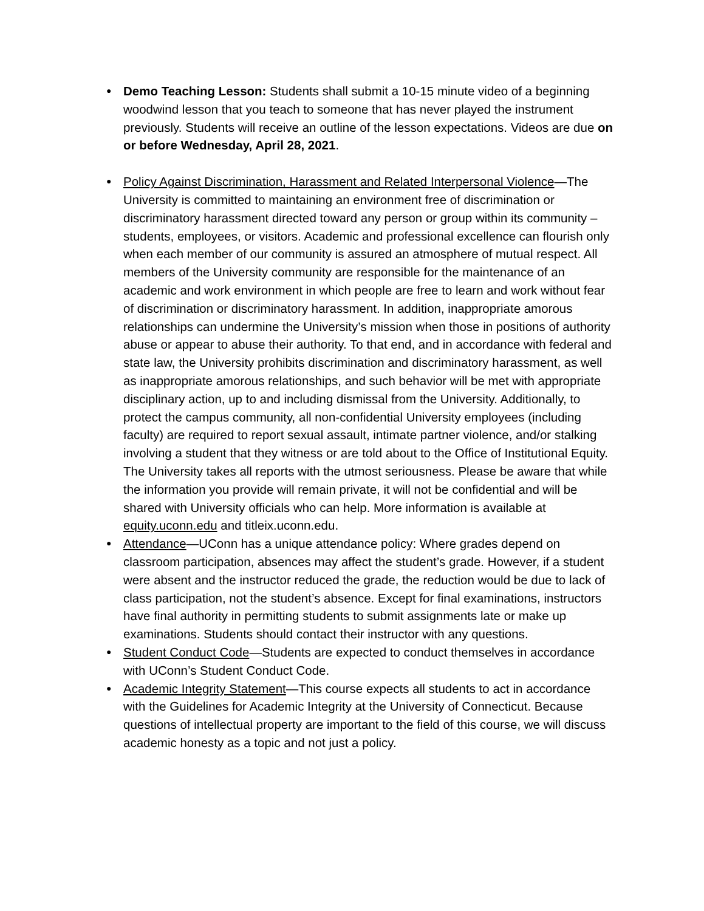● Demo Teaching Lesson: Students shall submit a 10-15 minute video of a beginning woodwind lesson that you teach to someone that has never played the instrument previously. Students will receive an outline of the lesson expectations. Videos are due on or before Wednesday, April 28, 2021.
● Policy Against Discrimination, Harassment and Related Interpersonal Violence—The University is committed to maintaining an environment free of discrimination or discriminatory harassment directed toward any person or group within its community – students, employees, or visitors. Academic and professional excellence can flourish only when each member of our community is assured an atmosphere of mutual respect. All members of the University community are responsible for the maintenance of an academic and work environment in which people are free to learn and work without fear of discrimination or discriminatory harassment. In addition, inappropriate amorous relationships can undermine the University’s mission when those in positions of authority abuse or appear to abuse their authority. To that end, and in accordance with federal and state law, the University prohibits discrimination and discriminatory harassment, as well as inappropriate amorous relationships, and such behavior will be met with appropriate disciplinary action, up to and including dismissal from the University. Additionally, to protect the campus community, all non-confidential University employees (including faculty) are required to report sexual assault, intimate partner violence, and/or stalking involving a student that they witness or are told about to the Office of Institutional Equity. The University takes all reports with the utmost seriousness. Please be aware that while the information you provide will remain private, it will not be confidential and will be shared with University officials who can help. More information is available at equity.uconn.edu and titleix.uconn.edu.
● Attendance—UConn has a unique attendance policy: Where grades depend on classroom participation, absences may affect the student’s grade. However, if a student were absent and the instructor reduced the grade, the reduction would be due to lack of class participation, not the student’s absence. Except for final examinations, instructors have final authority in permitting students to submit assignments late or make up examinations. Students should contact their instructor with any questions.
● Student Conduct Code—Students are expected to conduct themselves in accordance with UConn’s Student Conduct Code.
● Academic Integrity Statement—This course expects all students to act in accordance with the Guidelines for Academic Integrity at the University of Connecticut. Because questions of intellectual property are important to the field of this course, we will discuss academic honesty as a topic and not just a policy.